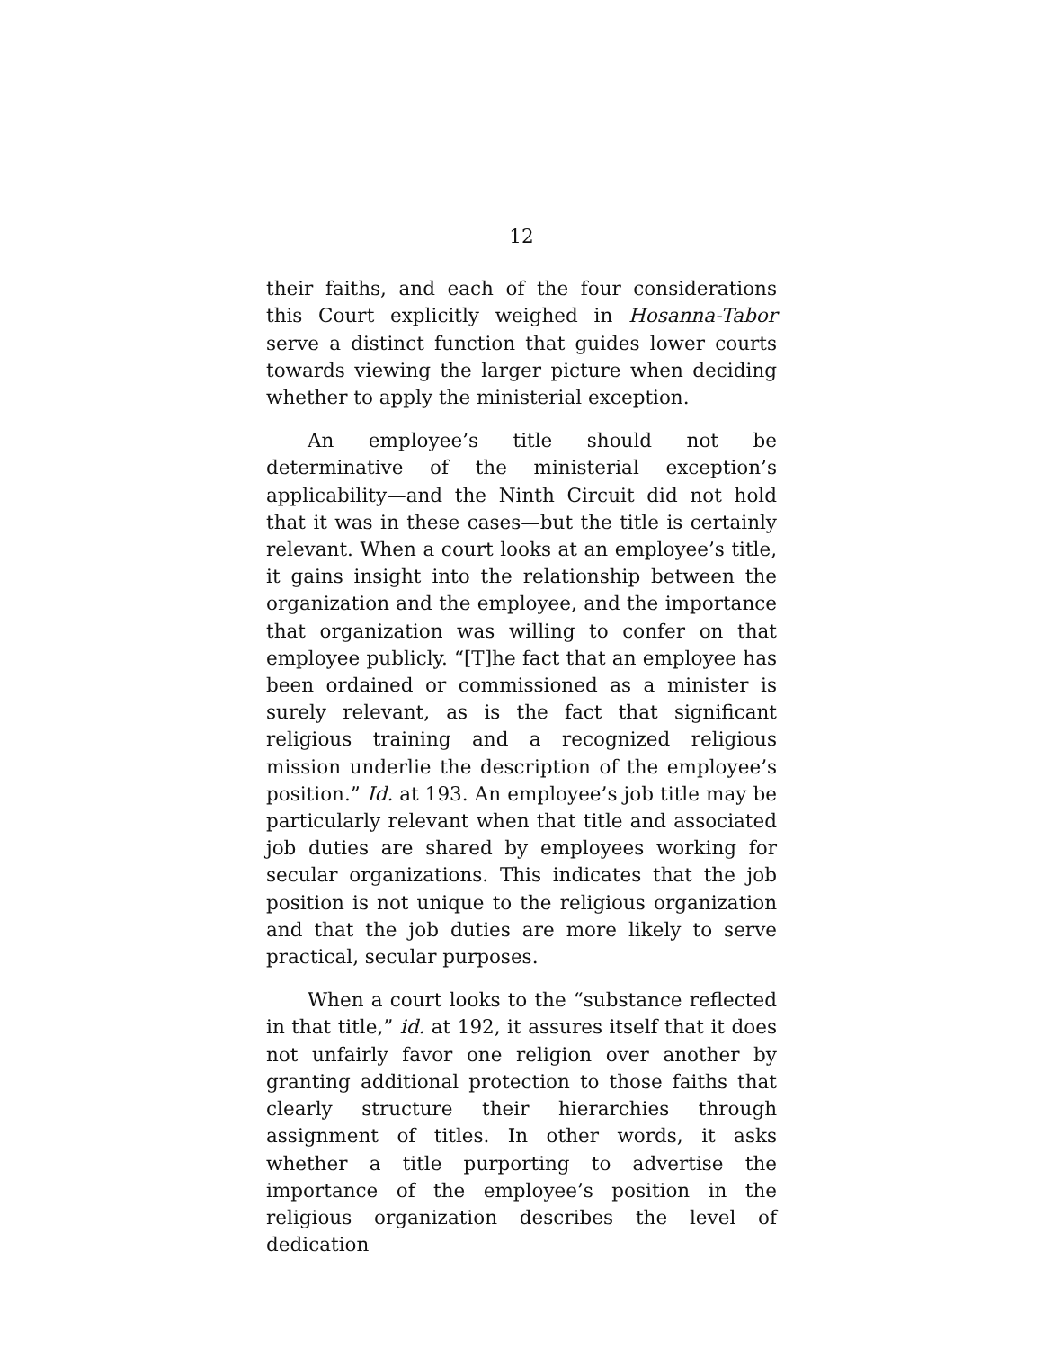12
their faiths, and each of the four considerations this Court explicitly weighed in Hosanna-Tabor serve a distinct function that guides lower courts towards viewing the larger picture when deciding whether to apply the ministerial exception.
An employee’s title should not be determinative of the ministerial exception’s applicability—and the Ninth Circuit did not hold that it was in these cases—but the title is certainly relevant. When a court looks at an employee’s title, it gains insight into the relationship between the organization and the employee, and the importance that organization was willing to confer on that employee publicly. “[T]he fact that an employee has been ordained or commissioned as a minister is surely relevant, as is the fact that significant religious training and a recognized religious mission underlie the description of the employee’s position.” Id. at 193. An employee’s job title may be particularly relevant when that title and associated job duties are shared by employees working for secular organizations. This indicates that the job position is not unique to the religious organization and that the job duties are more likely to serve practical, secular purposes.
When a court looks to the “substance reflected in that title,” id. at 192, it assures itself that it does not unfairly favor one religion over another by granting additional protection to those faiths that clearly structure their hierarchies through assignment of titles. In other words, it asks whether a title purporting to advertise the importance of the employee’s position in the religious organization describes the level of dedication